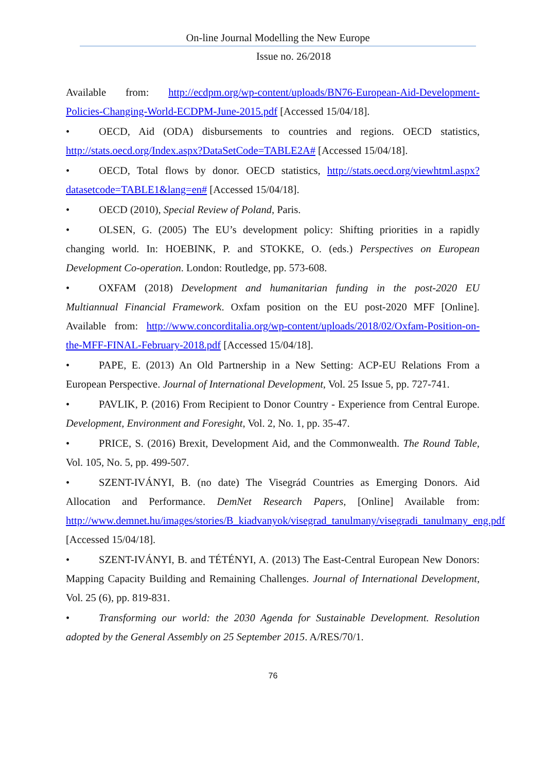On-line Journal Modelling the New Europe
Issue no. 26/2018
Available from: http://ecdpm.org/wp-content/uploads/BN76-European-Aid-Development-Policies-Changing-World-ECDPM-June-2015.pdf [Accessed 15/04/18].
• OECD, Aid (ODA) disbursements to countries and regions. OECD statistics, http://stats.oecd.org/Index.aspx?DataSetCode=TABLE2A# [Accessed 15/04/18].
• OECD, Total flows by donor. OECD statistics, http://stats.oecd.org/viewhtml.aspx?datasetcode=TABLE1&lang=en# [Accessed 15/04/18].
• OECD (2010), Special Review of Poland, Paris.
• OLSEN, G. (2005) The EU’s development policy: Shifting priorities in a rapidly changing world. In: HOEBINK, P. and STOKKE, O. (eds.) Perspectives on European Development Co-operation. London: Routledge, pp. 573-608.
• OXFAM (2018) Development and humanitarian funding in the post-2020 EU Multiannual Financial Framework. Oxfam position on the EU post-2020 MFF [Online]. Available from: http://www.concorditalia.org/wp-content/uploads/2018/02/Oxfam-Position-on-the-MFF-FINAL-February-2018.pdf [Accessed 15/04/18].
• PAPE, E. (2013) An Old Partnership in a New Setting: ACP-EU Relations From a European Perspective. Journal of International Development, Vol. 25 Issue 5, pp. 727-741.
• PAVLIK, P. (2016) From Recipient to Donor Country - Experience from Central Europe. Development, Environment and Foresight, Vol. 2, No. 1, pp. 35-47.
• PRICE, S. (2016) Brexit, Development Aid, and the Commonwealth. The Round Table, Vol. 105, No. 5, pp. 499-507.
• SZENT-IVÁNYI, B. (no date) The Visegrád Countries as Emerging Donors. Aid Allocation and Performance. DemNet Research Papers, [Online] Available from: http://www.demnet.hu/images/stories/B_kiadvanyok/visegrad_tanulmany/visegradi_tanulmany_eng.pdf [Accessed 15/04/18].
• SZENT-IVÁNYI, B. and TÉTÉNYI, A. (2013) The East-Central European New Donors: Mapping Capacity Building and Remaining Challenges. Journal of International Development, Vol. 25 (6), pp. 819-831.
• Transforming our world: the 2030 Agenda for Sustainable Development. Resolution adopted by the General Assembly on 25 September 2015. A/RES/70/1.
76